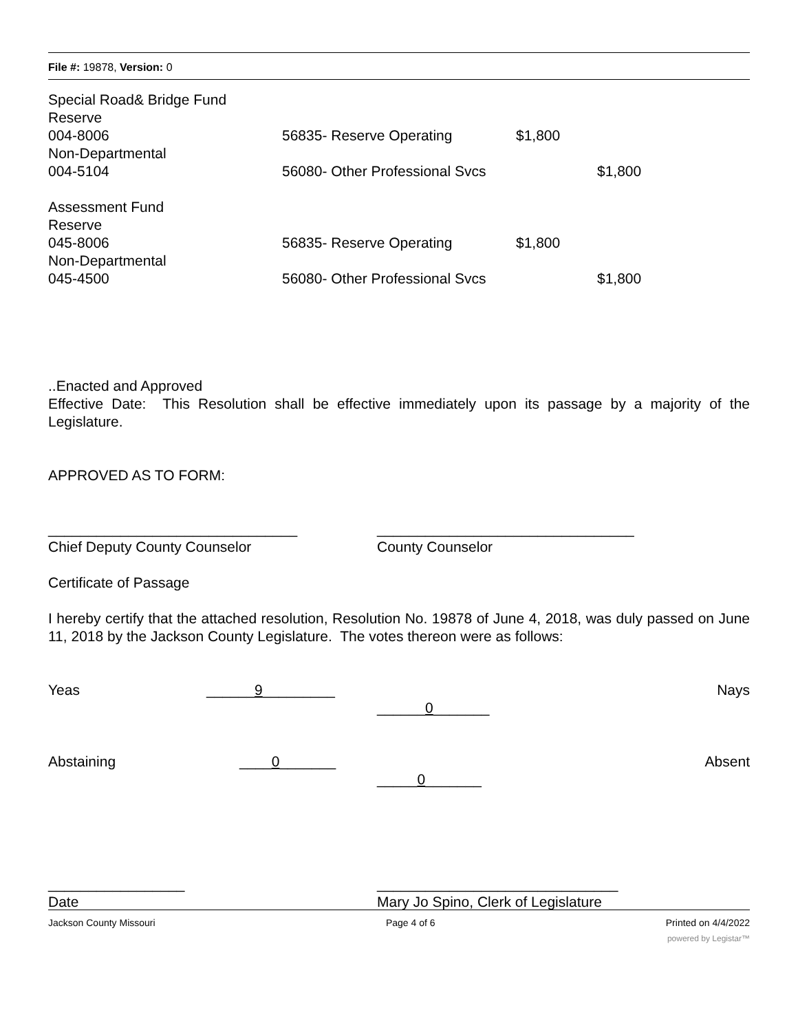File #: 19878, Version: 0
| Special Road& Bridge Fund | | | |
| Reserve | | | |
| 004-8006 | 56835- Reserve Operating | $1,800 | |
| Non-Departmental | | | |
| 004-5104 | 56080- Other Professional Svcs | | $1,800 |
| Assessment Fund | | | |
| Reserve | | | |
| 045-8006 | 56835- Reserve Operating | $1,800 | |
| Non-Departmental | | | |
| 045-4500 | 56080- Other Professional Svcs | | $1,800 |
..Enacted and Approved
Effective Date: This Resolution shall be effective immediately upon its passage by a majority of the Legislature.
APPROVED AS TO FORM:
_______________________________
Chief Deputy County Counselor
________________________________
County Counselor
Certificate of Passage
I hereby certify that the attached resolution, Resolution No. 19878 of June 4, 2018, was duly passed on June 11, 2018 by the Jackson County Legislature. The votes thereon were as follows:
Yeas ______9_________
______0_______
Nays
Abstaining ____0_______
_____0_______
Absent
_________________
Date
______________________________
Mary Jo Spino, Clerk of Legislature
Jackson County Missouri Page 4 of 6 Printed on 4/4/2022
powered by Legistar™